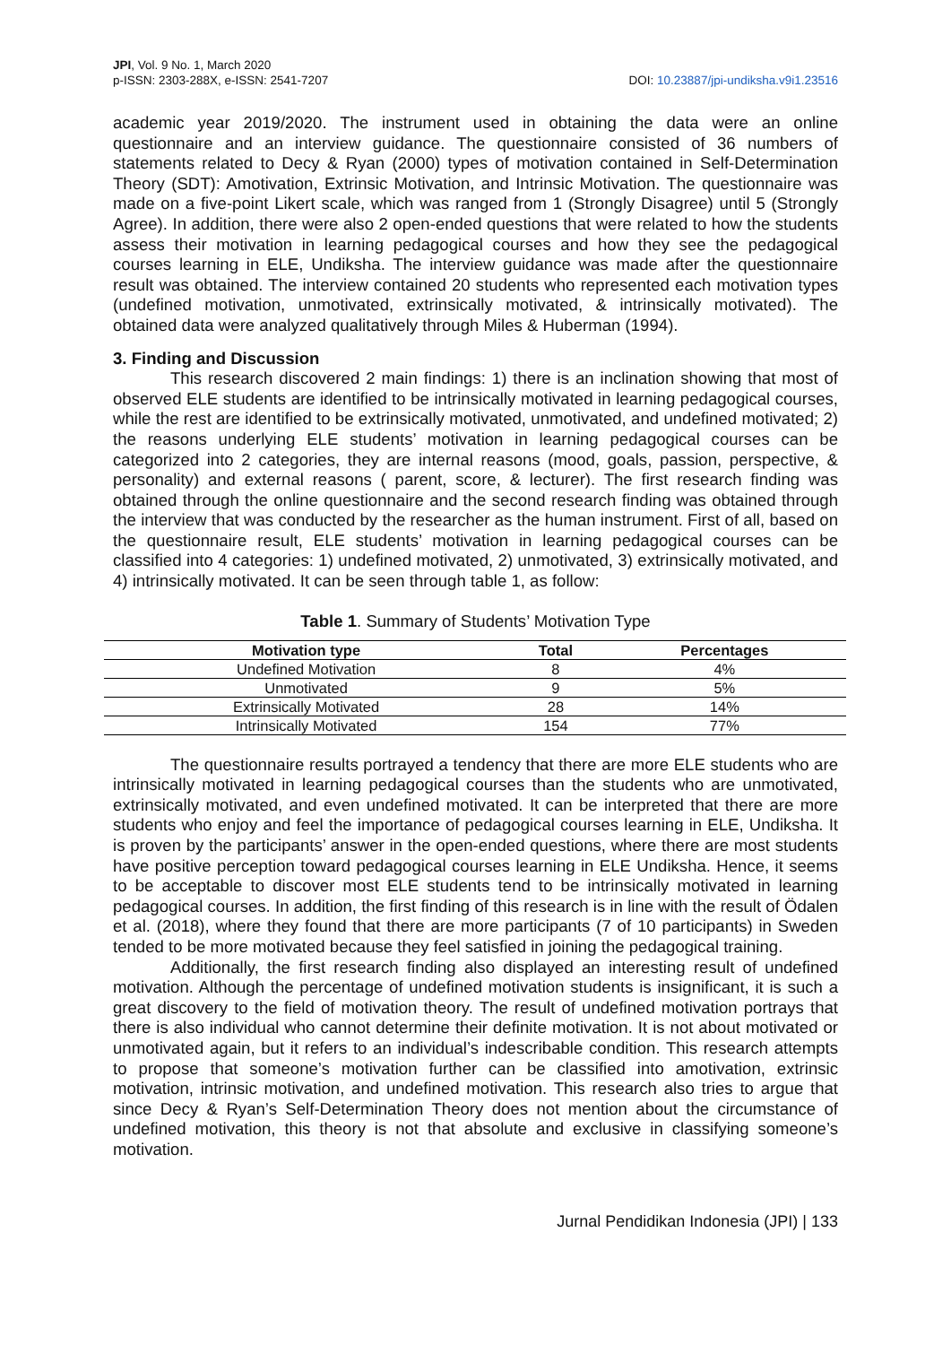JPI, Vol. 9 No. 1, March 2020
p-ISSN: 2303-288X, e-ISSN: 2541-7207
DOI: 10.23887/jpi-undiksha.v9i1.23516
academic year 2019/2020. The instrument used in obtaining the data were an online questionnaire and an interview guidance. The questionnaire consisted of 36 numbers of statements related to Decy & Ryan (2000) types of motivation contained in Self-Determination Theory (SDT): Amotivation, Extrinsic Motivation, and Intrinsic Motivation. The questionnaire was made on a five-point Likert scale, which was ranged from 1 (Strongly Disagree) until 5 (Strongly Agree). In addition, there were also 2 open-ended questions that were related to how the students assess their motivation in learning pedagogical courses and how they see the pedagogical courses learning in ELE, Undiksha. The interview guidance was made after the questionnaire result was obtained. The interview contained 20 students who represented each motivation types (undefined motivation, unmotivated, extrinsically motivated, & intrinsically motivated). The obtained data were analyzed qualitatively through Miles & Huberman (1994).
3. Finding and Discussion
This research discovered 2 main findings: 1) there is an inclination showing that most of observed ELE students are identified to be intrinsically motivated in learning pedagogical courses, while the rest are identified to be extrinsically motivated, unmotivated, and undefined motivated; 2) the reasons underlying ELE students’ motivation in learning pedagogical courses can be categorized into 2 categories, they are internal reasons (mood, goals, passion, perspective, & personality) and external reasons ( parent, score, & lecturer). The first research finding was obtained through the online questionnaire and the second research finding was obtained through the interview that was conducted by the researcher as the human instrument. First of all, based on the questionnaire result, ELE students’ motivation in learning pedagogical courses can be classified into 4 categories: 1) undefined motivated, 2) unmotivated, 3) extrinsically motivated, and 4) intrinsically motivated. It can be seen through table 1, as follow:
Table 1. Summary of Students’ Motivation Type
| Motivation type | Total | Percentages |
| --- | --- | --- |
| Undefined Motivation | 8 | 4% |
| Unmotivated | 9 | 5% |
| Extrinsically Motivated | 28 | 14% |
| Intrinsically Motivated | 154 | 77% |
The questionnaire results portrayed a tendency that there are more ELE students who are intrinsically motivated in learning pedagogical courses than the students who are unmotivated, extrinsically motivated, and even undefined motivated. It can be interpreted that there are more students who enjoy and feel the importance of pedagogical courses learning in ELE, Undiksha. It is proven by the participants’ answer in the open-ended questions, where there are most students have positive perception toward pedagogical courses learning in ELE Undiksha. Hence, it seems to be acceptable to discover most ELE students tend to be intrinsically motivated in learning pedagogical courses. In addition, the first finding of this research is in line with the result of Ödalen et al. (2018), where they found that there are more participants (7 of 10 participants) in Sweden tended to be more motivated because they feel satisfied in joining the pedagogical training.
Additionally, the first research finding also displayed an interesting result of undefined motivation. Although the percentage of undefined motivation students is insignificant, it is such a great discovery to the field of motivation theory. The result of undefined motivation portrays that there is also individual who cannot determine their definite motivation. It is not about motivated or unmotivated again, but it refers to an individual’s indescribable condition. This research attempts to propose that someone’s motivation further can be classified into amotivation, extrinsic motivation, intrinsic motivation, and undefined motivation. This research also tries to argue that since Decy & Ryan’s Self-Determination Theory does not mention about the circumstance of undefined motivation, this theory is not that absolute and exclusive in classifying someone’s motivation.
Jurnal Pendidikan Indonesia (JPI) | 133